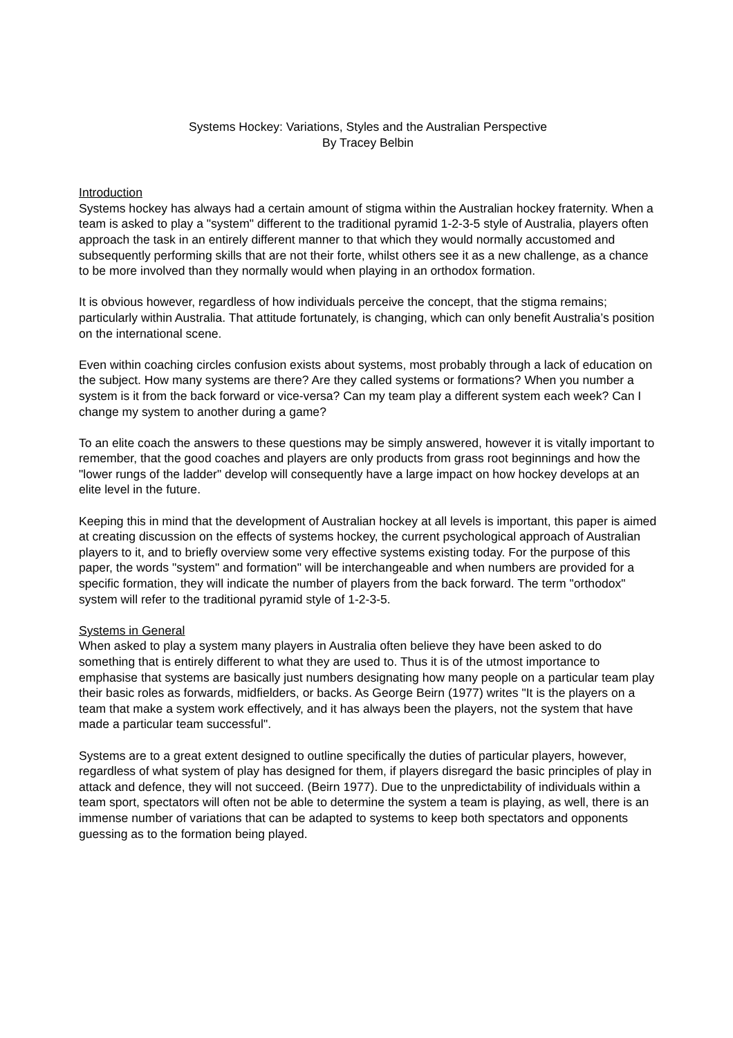Systems Hockey: Variations, Styles and the Australian Perspective
By Tracey Belbin
Introduction
Systems hockey has always had a certain amount of stigma within the Australian hockey fraternity. When a team is asked to play a "system" different to the traditional pyramid 1-2-3-5 style of Australia, players often approach the task in an entirely different manner to that which they would normally accustomed and subsequently performing skills that are not their forte, whilst others see it as a new challenge, as a chance to be more involved than they normally would when playing in an orthodox formation.
It is obvious however, regardless of how individuals perceive the concept, that the stigma remains; particularly within Australia. That attitude fortunately, is changing, which can only benefit Australia’s position on the international scene.
Even within coaching circles confusion exists about systems, most probably through a lack of education on the subject. How many systems are there? Are they called systems or formations? When you number a system is it from the back forward or vice-versa? Can my team play a different system each week? Can I change my system to another during a game?
To an elite coach the answers to these questions may be simply answered, however it is vitally important to remember, that the good coaches and players are only products from grass root beginnings and how the "lower rungs of the ladder" develop will consequently have a large impact on how hockey develops at an elite level in the future.
Keeping this in mind that the development of Australian hockey at all levels is important, this paper is aimed at creating discussion on the effects of systems hockey, the current psychological approach of Australian players to it, and to briefly overview some very effective systems existing today. For the purpose of this paper, the words "system" and formation" will be interchangeable and when numbers are provided for a specific formation, they will indicate the number of players from the back forward. The term "orthodox" system will refer to the traditional pyramid style of 1-2-3-5.
Systems in General
When asked to play a system many players in Australia often believe they have been asked to do something that is entirely different to what they are used to. Thus it is of the utmost importance to emphasise that systems are basically just numbers designating how many people on a particular team play their basic roles as forwards, midfielders, or backs. As George Beirn (1977) writes "It is the players on a team that make a system work effectively, and it has always been the players, not the system that have made a particular team successful".
Systems are to a great extent designed to outline specifically the duties of particular players, however, regardless of what system of play has designed for them, if players disregard the basic principles of play in attack and defence, they will not succeed. (Beirn 1977). Due to the unpredictability of individuals within a team sport, spectators will often not be able to determine the system a team is playing, as well, there is an immense number of variations that can be adapted to systems to keep both spectators and opponents guessing as to the formation being played.